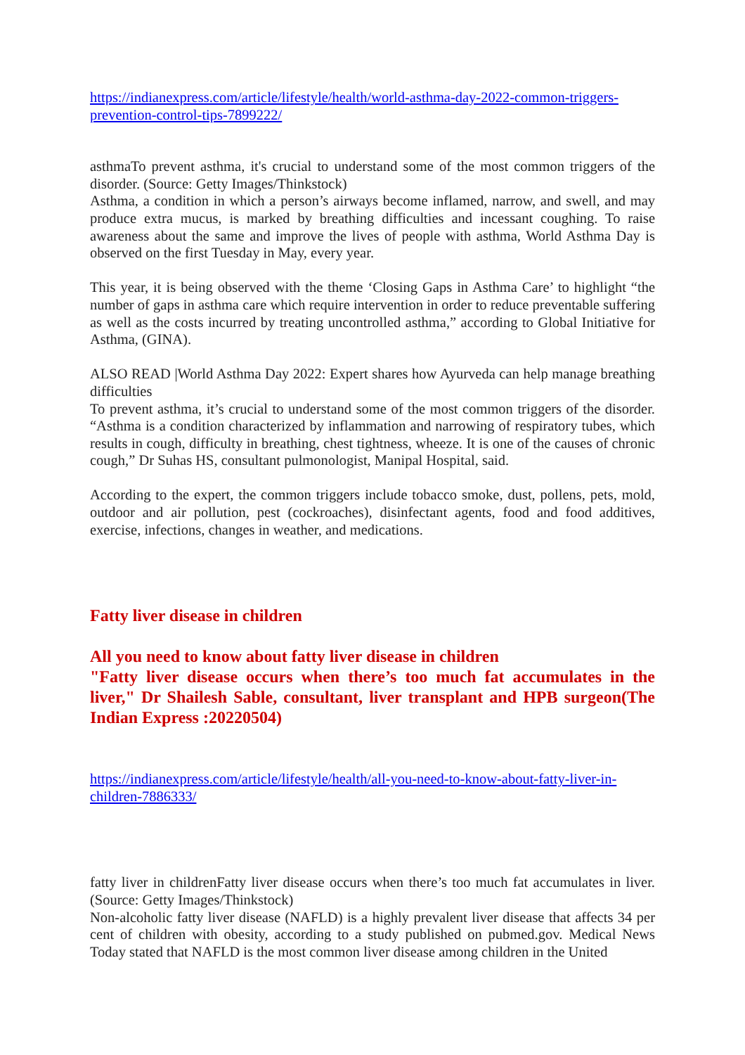https://indianexpress.com/article/lifestyle/health/world-asthma-day-2022-common-triggers-prevention-control-tips-7899222/
asthmaTo prevent asthma, it's crucial to understand some of the most common triggers of the disorder. (Source: Getty Images/Thinkstock)
Asthma, a condition in which a person’s airways become inflamed, narrow, and swell, and may produce extra mucus, is marked by breathing difficulties and incessant coughing. To raise awareness about the same and improve the lives of people with asthma, World Asthma Day is observed on the first Tuesday in May, every year.
This year, it is being observed with the theme ‘Closing Gaps in Asthma Care’ to highlight “the number of gaps in asthma care which require intervention in order to reduce preventable suffering as well as the costs incurred by treating uncontrolled asthma,” according to Global Initiative for Asthma, (GINA).
ALSO READ |World Asthma Day 2022: Expert shares how Ayurveda can help manage breathing difficulties
To prevent asthma, it’s crucial to understand some of the most common triggers of the disorder. “Asthma is a condition characterized by inflammation and narrowing of respiratory tubes, which results in cough, difficulty in breathing, chest tightness, wheeze. It is one of the causes of chronic cough,” Dr Suhas HS, consultant pulmonologist, Manipal Hospital, said.
According to the expert, the common triggers include tobacco smoke, dust, pollens, pets, mold, outdoor and air pollution, pest (cockroaches), disinfectant agents, food and food additives, exercise, infections, changes in weather, and medications.
Fatty liver disease in children
All you need to know about fatty liver disease in children
"Fatty liver disease occurs when there’s too much fat accumulates in the liver," Dr Shailesh Sable, consultant, liver transplant and HPB surgeon(The Indian Express :20220504)
https://indianexpress.com/article/lifestyle/health/all-you-need-to-know-about-fatty-liver-in-children-7886333/
fatty liver in childrenFatty liver disease occurs when there’s too much fat accumulates in liver. (Source: Getty Images/Thinkstock)
Non-alcoholic fatty liver disease (NAFLD) is a highly prevalent liver disease that affects 34 per cent of children with obesity, according to a study published on pubmed.gov. Medical News Today stated that NAFLD is the most common liver disease among children in the United